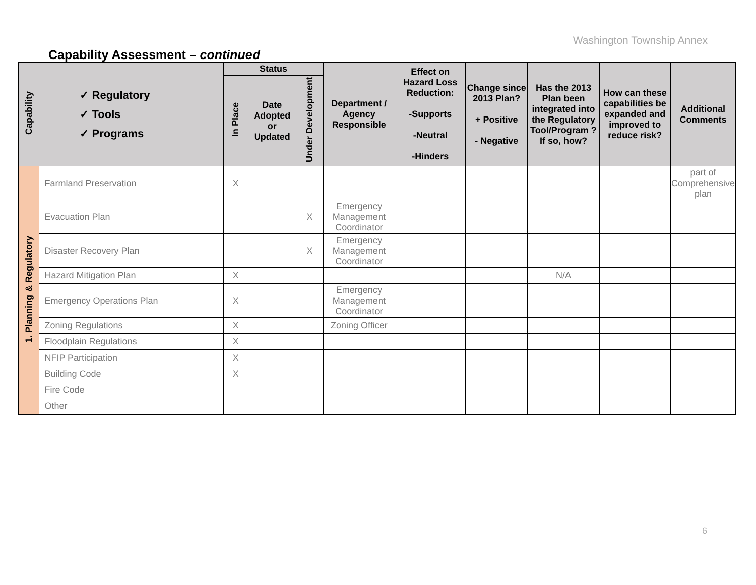Washington Township Annex
Capability Assessment – continued
| Capability | ✓ Regulatory ✓ Tools ✓ Programs | Status | | | Department / Agency Responsible | Effect on Hazard Loss Reduction: - S upports - N eutral - H inders | Change since 2013 Plan? + Positive - Negative | Has the 2013 Plan been integrated into the Regulatory Tool/Program ? If so, how? | How can these capabilities be expanded and improved to reduce risk? | Additional Comments |
| --- | --- | --- | --- | --- | --- | --- | --- | --- | --- | --- |
| | | In Place | Date Adopted or Updated | Under Development | | | | | | |
| 1. Planning & Regulatory | Farmland Preservation | X | | | | | | | | part of Comprehensive plan |
| | Evacuation Plan | | | X | Emergency Management Coordinator | | | | | |
| | Disaster Recovery Plan | | | X | Emergency Management Coordinator | | | | | |
| | Hazard Mitigation Plan | X | | | | | | N/A | | |
| | Emergency Operations Plan | X | | | Emergency Management Coordinator | | | | | |
| | Zoning Regulations | X | | | Zoning Officer | | | | | |
| | Floodplain Regulations | X | | | | | | | | |
| | NFIP Participation | X | | | | | | | | |
| | Building Code | X | | | | | | | | |
| | Fire Code | | | | | | | | | |
| | Other | | | | | | | | | |
6